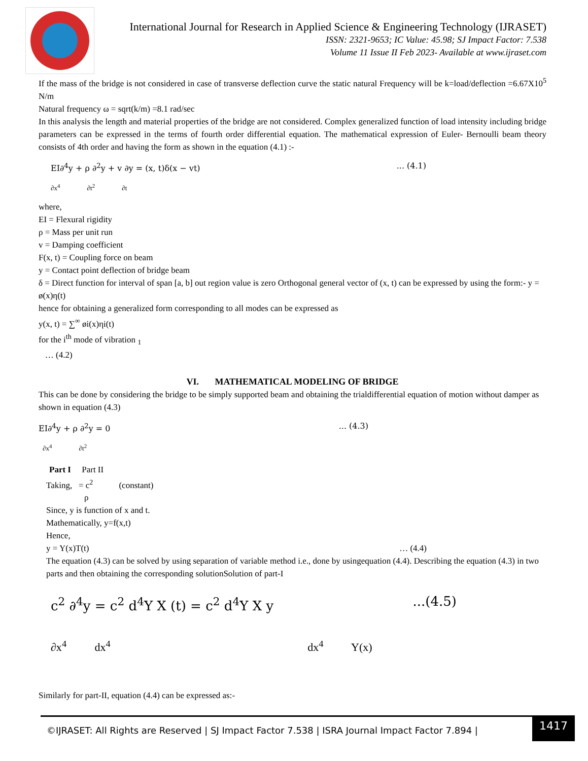International Journal for Research in Applied Science & Engineering Technology (IJRASET)
ISSN: 2321-9653; IC Value: 45.98; SJ Impact Factor: 7.538
Volume 11 Issue II Feb 2023- Available at www.ijraset.com
If the mass of the bridge is not considered in case of transverse deflection curve the static natural Frequency will be k=load/deflection =6.67X10<sup>5</sup> N/m
Natural frequency ω = sqrt(k/m) =8.1 rad/sec
In this analysis the length and material properties of the bridge are not considered. Complex generalized function of load intensity including bridge parameters can be expressed in the terms of fourth order differential equation. The mathematical expression of Euler- Bernoulli beam theory consists of 4th order and having the form as shown in the equation (4.1) :-
EI∂<sup>4</sup>y + ρ ∂<sup>2</sup>y + v ∂y = (x, t)δ(x − vt)... (4.1)
∂x<sup>4</sup> ∂t<sup>2</sup> ∂t
where,
EI = Flexural rigidity
ρ = Mass per unit run
v = Damping coefficient
F(x, t) = Coupling force on beam
y = Contact point deflection of bridge beam
δ = Direct function for interval of span [a, b] out region value is zero Orthogonal general vector of (x, t) can be expressed by using the form:- y = ø(x)η(t)
hence for obtaining a generalized form corresponding to all modes can be expressed as
y(x, t) = ∑<sup>∞</sup> øi(x)ηi(t)
for the i<sup>th</sup> mode of vibration <sub>1</sub>
… (4.2)
VI. MATHEMATICAL MODELING OF BRIDGE
This can be done by considering the bridge to be simply supported beam and obtaining the trialdifferential equation of motion without damper as shown in equation (4.3)
EI∂<sup>4</sup>y + ρ ∂<sup>2</sup>y = 0... (4.3)
∂x<sup>4</sup> ∂t<sup>2</sup>
Part I Part II
Taking, = c<sup>2</sup> (constant)
ρ
Since, y is function of x and t.
Mathematically, y=f(x,t)
Hence,
y = Y(x)T(t) … (4.4)
The equation (4.3) can be solved by using separation of variable method i.e., done by usingequation (4.4). Describing the equation (4.3) in two parts and then obtaining the corresponding solutionSolution of part-I
c<sup>2</sup> ∂<sup>4</sup>y = c<sup>2</sup> d<sup>4</sup>Y X (t) = c<sup>2</sup> d<sup>4</sup>Y X y...(4.5)
∂x<sup>4</sup> dx<sup>4</sup> dx<sup>4</sup> Y(x)
Similarly for part-II, equation (4.4) can be expressed as:-
©IJRASET: All Rights are Reserved | SJ Impact Factor 7.538 | ISRA Journal Impact Factor 7.894 |
1417